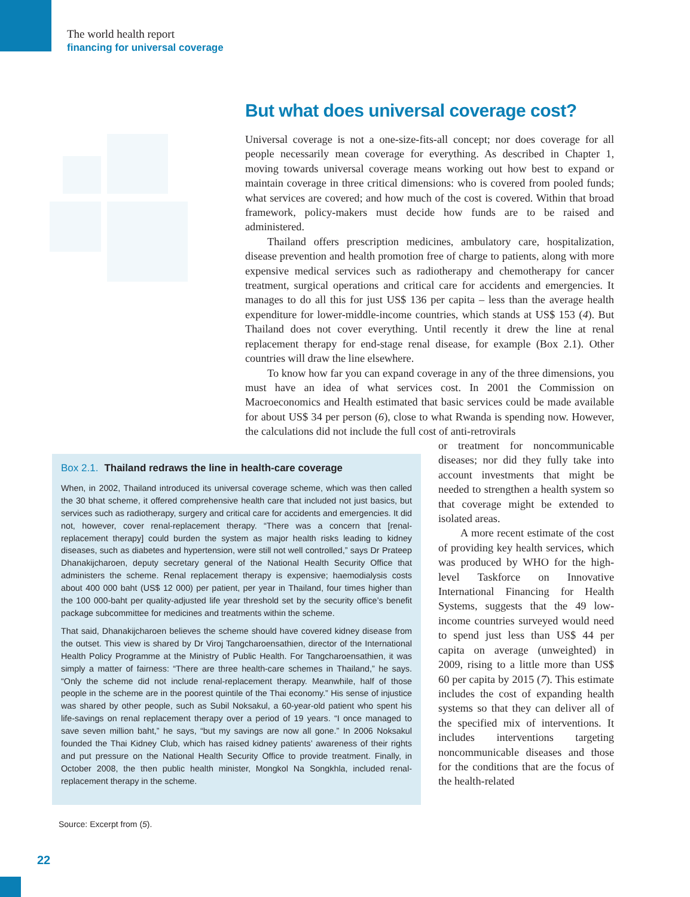The world health report
financing for universal coverage
But what does universal coverage cost?
Universal coverage is not a one-size-fits-all concept; nor does coverage for all people necessarily mean coverage for everything. As described in Chapter 1, moving towards universal coverage means working out how best to expand or maintain coverage in three critical dimensions: who is covered from pooled funds; what services are covered; and how much of the cost is covered. Within that broad framework, policy-makers must decide how funds are to be raised and administered.
Thailand offers prescription medicines, ambulatory care, hospitalization, disease prevention and health promotion free of charge to patients, along with more expensive medical services such as radiotherapy and chemotherapy for cancer treatment, surgical operations and critical care for accidents and emergencies. It manages to do all this for just US$ 136 per capita – less than the average health expenditure for lower-middle-income countries, which stands at US$ 153 (4). But Thailand does not cover everything. Until recently it drew the line at renal replacement therapy for end-stage renal disease, for example (Box 2.1). Other countries will draw the line elsewhere.
To know how far you can expand coverage in any of the three dimensions, you must have an idea of what services cost. In 2001 the Commission on Macroeconomics and Health estimated that basic services could be made available for about US$ 34 per person (6), close to what Rwanda is spending now. However, the calculations did not include the full cost of anti-retrovirals
or treatment for noncommunicable diseases; nor did they fully take into account investments that might be needed to strengthen a health system so that coverage might be extended to isolated areas.
A more recent estimate of the cost of providing key health services, which was produced by WHO for the high-level Taskforce on Innovative International Financing for Health Systems, suggests that the 49 low-income countries surveyed would need to spend just less than US$ 44 per capita on average (unweighted) in 2009, rising to a little more than US$ 60 per capita by 2015 (7). This estimate includes the cost of expanding health systems so that they can deliver all of the specified mix of interventions. It includes interventions targeting noncommunicable diseases and those for the conditions that are the focus of the health-related
Box 2.1. Thailand redraws the line in health-care coverage
When, in 2002, Thailand introduced its universal coverage scheme, which was then called the 30 bhat scheme, it offered comprehensive health care that included not just basics, but services such as radiotherapy, surgery and critical care for accidents and emergencies. It did not, however, cover renal-replacement therapy. “There was a concern that [renal-replacement therapy] could burden the system as major health risks leading to kidney diseases, such as diabetes and hypertension, were still not well controlled,” says Dr Prateep Dhanakijcharoen, deputy secretary general of the National Health Security Office that administers the scheme. Renal replacement therapy is expensive; haemodialysis costs about 400 000 baht (US$ 12 000) per patient, per year in Thailand, four times higher than the 100 000-baht per quality-adjusted life year threshold set by the security office’s benefit package subcommittee for medicines and treatments within the scheme.
That said, Dhanakijcharoen believes the scheme should have covered kidney disease from the outset. This view is shared by Dr Viroj Tangcharoensathien, director of the International Health Policy Programme at the Ministry of Public Health. For Tangcharoensathien, it was simply a matter of fairness: “There are three health-care schemes in Thailand,” he says. “Only the scheme did not include renal-replacement therapy. Meanwhile, half of those people in the scheme are in the poorest quintile of the Thai economy.” His sense of injustice was shared by other people, such as Subil Noksakul, a 60-year-old patient who spent his life-savings on renal replacement therapy over a period of 19 years. “I once managed to save seven million baht,” he says, “but my savings are now all gone.” In 2006 Noksakul founded the Thai Kidney Club, which has raised kidney patients’ awareness of their rights and put pressure on the National Health Security Office to provide treatment. Finally, in October 2008, the then public health minister, Mongkol Na Songkhla, included renal-replacement therapy in the scheme.
Source: Excerpt from (5).
22